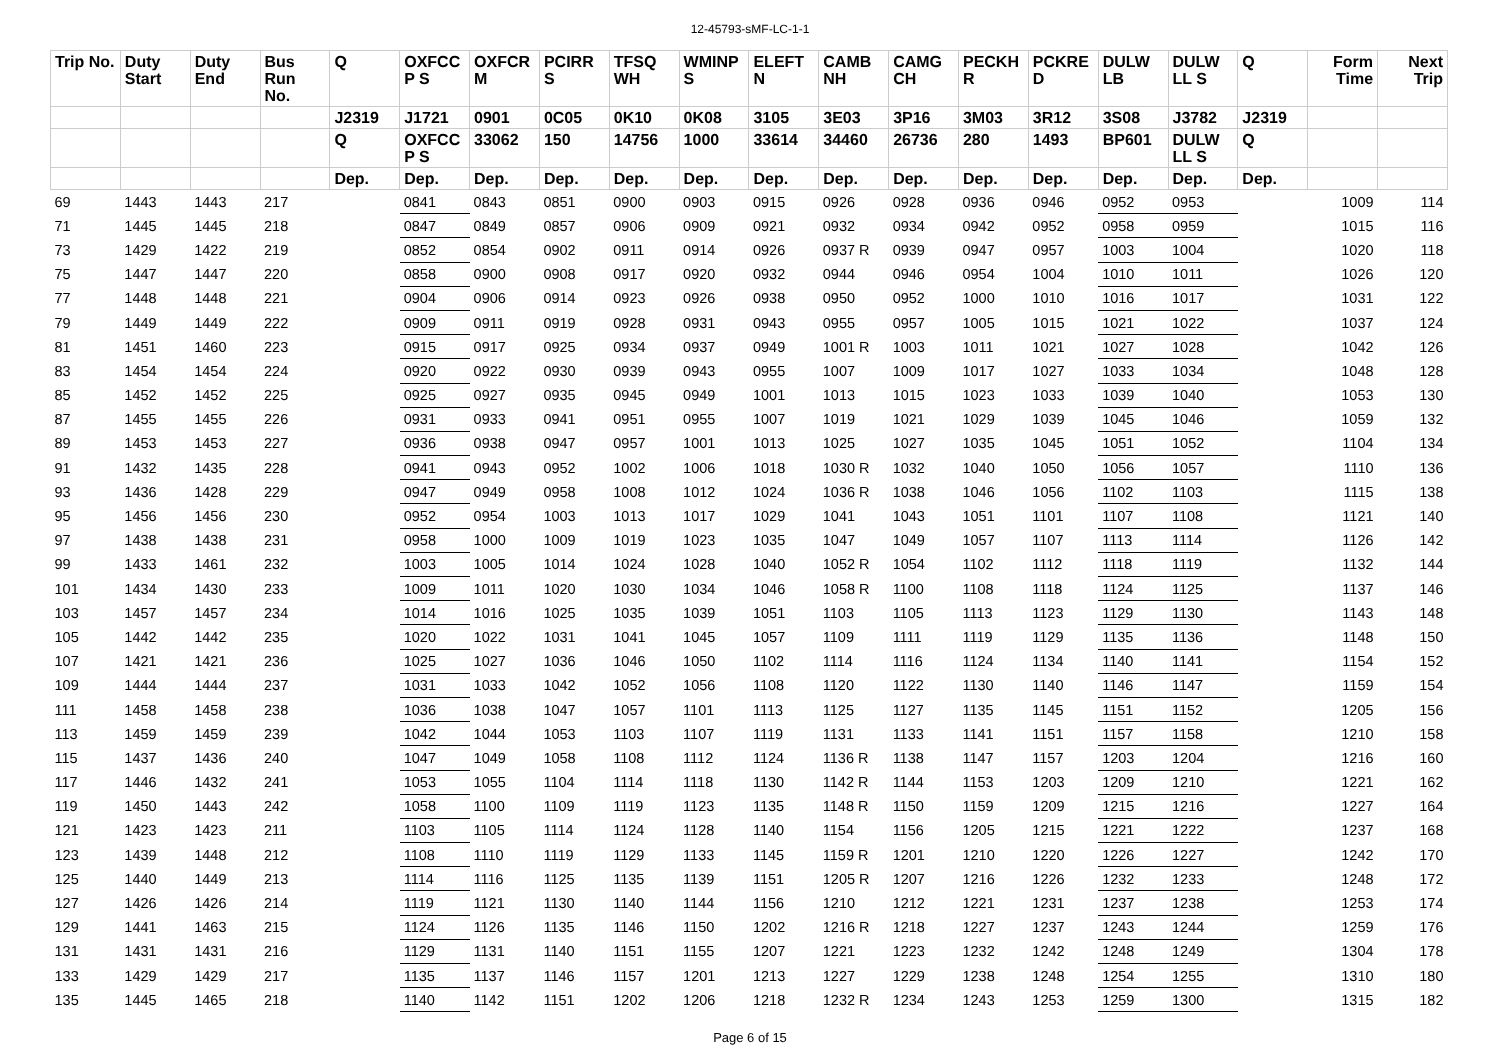12-45793-sMF-LC-1-1
| Trip No. | Duty Start | Duty End | Bus Run No. | Q | OXFCC P S | OXFCR M | PCIRR S | TFSQ WH | WMINP S | ELEFT N | CAMB NH | CAMG CH | PECKH R | PCKRE D | DULW LB | DULW LL S | Q | Form Time | Next Trip |
| --- | --- | --- | --- | --- | --- | --- | --- | --- | --- | --- | --- | --- | --- | --- | --- | --- | --- | --- | --- |
| | | | | J2319 | J1721 | 0901 | 0C05 | 0K10 | 0K08 | 3105 | 3E03 | 3P16 | 3M03 | 3R12 | 3S08 | J3782 | J2319 | | |
| | | | | Q | OXFCC P S | 33062 | 150 | 14756 | 1000 | 33614 | 34460 | 26736 | 280 | 1493 | BP601 | DULW LL S | Q | | |
| | | | | Dep. | Dep. | Dep. | Dep. | Dep. | Dep. | Dep. | Dep. | Dep. | Dep. | Dep. | Dep. | Dep. | Dep. | | |
| 69 | 1443 | 1443 | 217 | | 0841 | 0843 | 0851 | 0900 | 0903 | 0915 | 0926 | 0928 | 0936 | 0946 | 0952 | 0953 | | 1009 | 114 |
| 71 | 1445 | 1445 | 218 | | 0847 | 0849 | 0857 | 0906 | 0909 | 0921 | 0932 | 0934 | 0942 | 0952 | 0958 | 0959 | | 1015 | 116 |
| 73 | 1429 | 1422 | 219 | | 0852 | 0854 | 0902 | 0911 | 0914 | 0926 | 0937 R | 0939 | 0947 | 0957 | 1003 | 1004 | | 1020 | 118 |
| 75 | 1447 | 1447 | 220 | | 0858 | 0900 | 0908 | 0917 | 0920 | 0932 | 0944 | 0946 | 0954 | 1004 | 1010 | 1011 | | 1026 | 120 |
| 77 | 1448 | 1448 | 221 | | 0904 | 0906 | 0914 | 0923 | 0926 | 0938 | 0950 | 0952 | 1000 | 1010 | 1016 | 1017 | | 1031 | 122 |
| 79 | 1449 | 1449 | 222 | | 0909 | 0911 | 0919 | 0928 | 0931 | 0943 | 0955 | 0957 | 1005 | 1015 | 1021 | 1022 | | 1037 | 124 |
| 81 | 1451 | 1460 | 223 | | 0915 | 0917 | 0925 | 0934 | 0937 | 0949 | 1001 R | 1003 | 1011 | 1021 | 1027 | 1028 | | 1042 | 126 |
| 83 | 1454 | 1454 | 224 | | 0920 | 0922 | 0930 | 0939 | 0943 | 0955 | 1007 | 1009 | 1017 | 1027 | 1033 | 1034 | | 1048 | 128 |
| 85 | 1452 | 1452 | 225 | | 0925 | 0927 | 0935 | 0945 | 0949 | 1001 | 1013 | 1015 | 1023 | 1033 | 1039 | 1040 | | 1053 | 130 |
| 87 | 1455 | 1455 | 226 | | 0931 | 0933 | 0941 | 0951 | 0955 | 1007 | 1019 | 1021 | 1029 | 1039 | 1045 | 1046 | | 1059 | 132 |
| 89 | 1453 | 1453 | 227 | | 0936 | 0938 | 0947 | 0957 | 1001 | 1013 | 1025 | 1027 | 1035 | 1045 | 1051 | 1052 | | 1104 | 134 |
| 91 | 1432 | 1435 | 228 | | 0941 | 0943 | 0952 | 1002 | 1006 | 1018 | 1030 R | 1032 | 1040 | 1050 | 1056 | 1057 | | 1110 | 136 |
| 93 | 1436 | 1428 | 229 | | 0947 | 0949 | 0958 | 1008 | 1012 | 1024 | 1036 R | 1038 | 1046 | 1056 | 1102 | 1103 | | 1115 | 138 |
| 95 | 1456 | 1456 | 230 | | 0952 | 0954 | 1003 | 1013 | 1017 | 1029 | 1041 | 1043 | 1051 | 1101 | 1107 | 1108 | | 1121 | 140 |
| 97 | 1438 | 1438 | 231 | | 0958 | 1000 | 1009 | 1019 | 1023 | 1035 | 1047 | 1049 | 1057 | 1107 | 1113 | 1114 | | 1126 | 142 |
| 99 | 1433 | 1461 | 232 | | 1003 | 1005 | 1014 | 1024 | 1028 | 1040 | 1052 R | 1054 | 1102 | 1112 | 1118 | 1119 | | 1132 | 144 |
| 101 | 1434 | 1430 | 233 | | 1009 | 1011 | 1020 | 1030 | 1034 | 1046 | 1058 R | 1100 | 1108 | 1118 | 1124 | 1125 | | 1137 | 146 |
| 103 | 1457 | 1457 | 234 | | 1014 | 1016 | 1025 | 1035 | 1039 | 1051 | 1103 | 1105 | 1113 | 1123 | 1129 | 1130 | | 1143 | 148 |
| 105 | 1442 | 1442 | 235 | | 1020 | 1022 | 1031 | 1041 | 1045 | 1057 | 1109 | 1111 | 1119 | 1129 | 1135 | 1136 | | 1148 | 150 |
| 107 | 1421 | 1421 | 236 | | 1025 | 1027 | 1036 | 1046 | 1050 | 1102 | 1114 | 1116 | 1124 | 1134 | 1140 | 1141 | | 1154 | 152 |
| 109 | 1444 | 1444 | 237 | | 1031 | 1033 | 1042 | 1052 | 1056 | 1108 | 1120 | 1122 | 1130 | 1140 | 1146 | 1147 | | 1159 | 154 |
| 111 | 1458 | 1458 | 238 | | 1036 | 1038 | 1047 | 1057 | 1101 | 1113 | 1125 | 1127 | 1135 | 1145 | 1151 | 1152 | | 1205 | 156 |
| 113 | 1459 | 1459 | 239 | | 1042 | 1044 | 1053 | 1103 | 1107 | 1119 | 1131 | 1133 | 1141 | 1151 | 1157 | 1158 | | 1210 | 158 |
| 115 | 1437 | 1436 | 240 | | 1047 | 1049 | 1058 | 1108 | 1112 | 1124 | 1136 R | 1138 | 1147 | 1157 | 1203 | 1204 | | 1216 | 160 |
| 117 | 1446 | 1432 | 241 | | 1053 | 1055 | 1104 | 1114 | 1118 | 1130 | 1142 R | 1144 | 1153 | 1203 | 1209 | 1210 | | 1221 | 162 |
| 119 | 1450 | 1443 | 242 | | 1058 | 1100 | 1109 | 1119 | 1123 | 1135 | 1148 R | 1150 | 1159 | 1209 | 1215 | 1216 | | 1227 | 164 |
| 121 | 1423 | 1423 | 211 | | 1103 | 1105 | 1114 | 1124 | 1128 | 1140 | 1154 | 1156 | 1205 | 1215 | 1221 | 1222 | | 1237 | 168 |
| 123 | 1439 | 1448 | 212 | | 1108 | 1110 | 1119 | 1129 | 1133 | 1145 | 1159 R | 1201 | 1210 | 1220 | 1226 | 1227 | | 1242 | 170 |
| 125 | 1440 | 1449 | 213 | | 1114 | 1116 | 1125 | 1135 | 1139 | 1151 | 1205 R | 1207 | 1216 | 1226 | 1232 | 1233 | | 1248 | 172 |
| 127 | 1426 | 1426 | 214 | | 1119 | 1121 | 1130 | 1140 | 1144 | 1156 | 1210 | 1212 | 1221 | 1231 | 1237 | 1238 | | 1253 | 174 |
| 129 | 1441 | 1463 | 215 | | 1124 | 1126 | 1135 | 1146 | 1150 | 1202 | 1216 R | 1218 | 1227 | 1237 | 1243 | 1244 | | 1259 | 176 |
| 131 | 1431 | 1431 | 216 | | 1129 | 1131 | 1140 | 1151 | 1155 | 1207 | 1221 | 1223 | 1232 | 1242 | 1248 | 1249 | | 1304 | 178 |
| 133 | 1429 | 1429 | 217 | | 1135 | 1137 | 1146 | 1157 | 1201 | 1213 | 1227 | 1229 | 1238 | 1248 | 1254 | 1255 | | 1310 | 180 |
| 135 | 1445 | 1465 | 218 | | 1140 | 1142 | 1151 | 1202 | 1206 | 1218 | 1232 R | 1234 | 1243 | 1253 | 1259 | 1300 | | 1315 | 182 |
Page 6 of 15